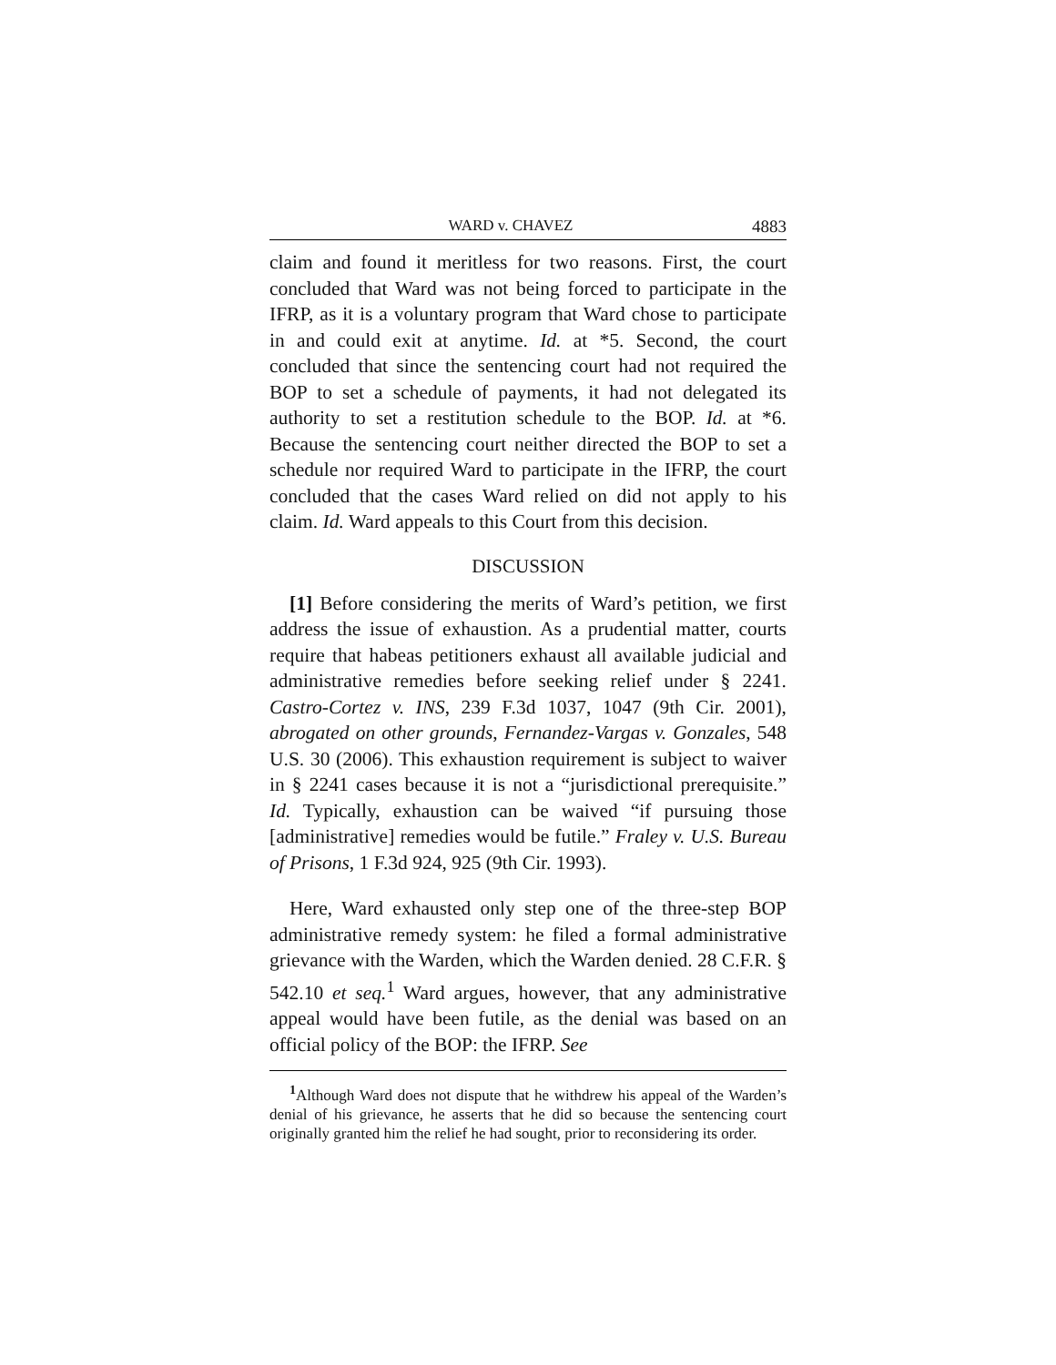WARD v. CHAVEZ 4883
claim and found it meritless for two reasons. First, the court concluded that Ward was not being forced to participate in the IFRP, as it is a voluntary program that Ward chose to participate in and could exit at anytime. Id. at *5. Second, the court concluded that since the sentencing court had not required the BOP to set a schedule of payments, it had not delegated its authority to set a restitution schedule to the BOP. Id. at *6. Because the sentencing court neither directed the BOP to set a schedule nor required Ward to participate in the IFRP, the court concluded that the cases Ward relied on did not apply to his claim. Id. Ward appeals to this Court from this decision.
DISCUSSION
[1] Before considering the merits of Ward’s petition, we first address the issue of exhaustion. As a prudential matter, courts require that habeas petitioners exhaust all available judicial and administrative remedies before seeking relief under § 2241. Castro-Cortez v. INS, 239 F.3d 1037, 1047 (9th Cir. 2001), abrogated on other grounds, Fernandez-Vargas v. Gonzales, 548 U.S. 30 (2006). This exhaustion requirement is subject to waiver in § 2241 cases because it is not a “jurisdictional prerequisite.” Id. Typically, exhaustion can be waived “if pursuing those [administrative] remedies would be futile.” Fraley v. U.S. Bureau of Prisons, 1 F.3d 924, 925 (9th Cir. 1993).
Here, Ward exhausted only step one of the three-step BOP administrative remedy system: he filed a formal administrative grievance with the Warden, which the Warden denied. 28 C.F.R. § 542.10 et seq.<sup>1</sup> Ward argues, however, that any administrative appeal would have been futile, as the denial was based on an official policy of the BOP: the IFRP. See
<sup>1</sup> Although Ward does not dispute that he withdrew his appeal of the Warden’s denial of his grievance, he asserts that he did so because the sentencing court originally granted him the relief he had sought, prior to reconsidering its order.